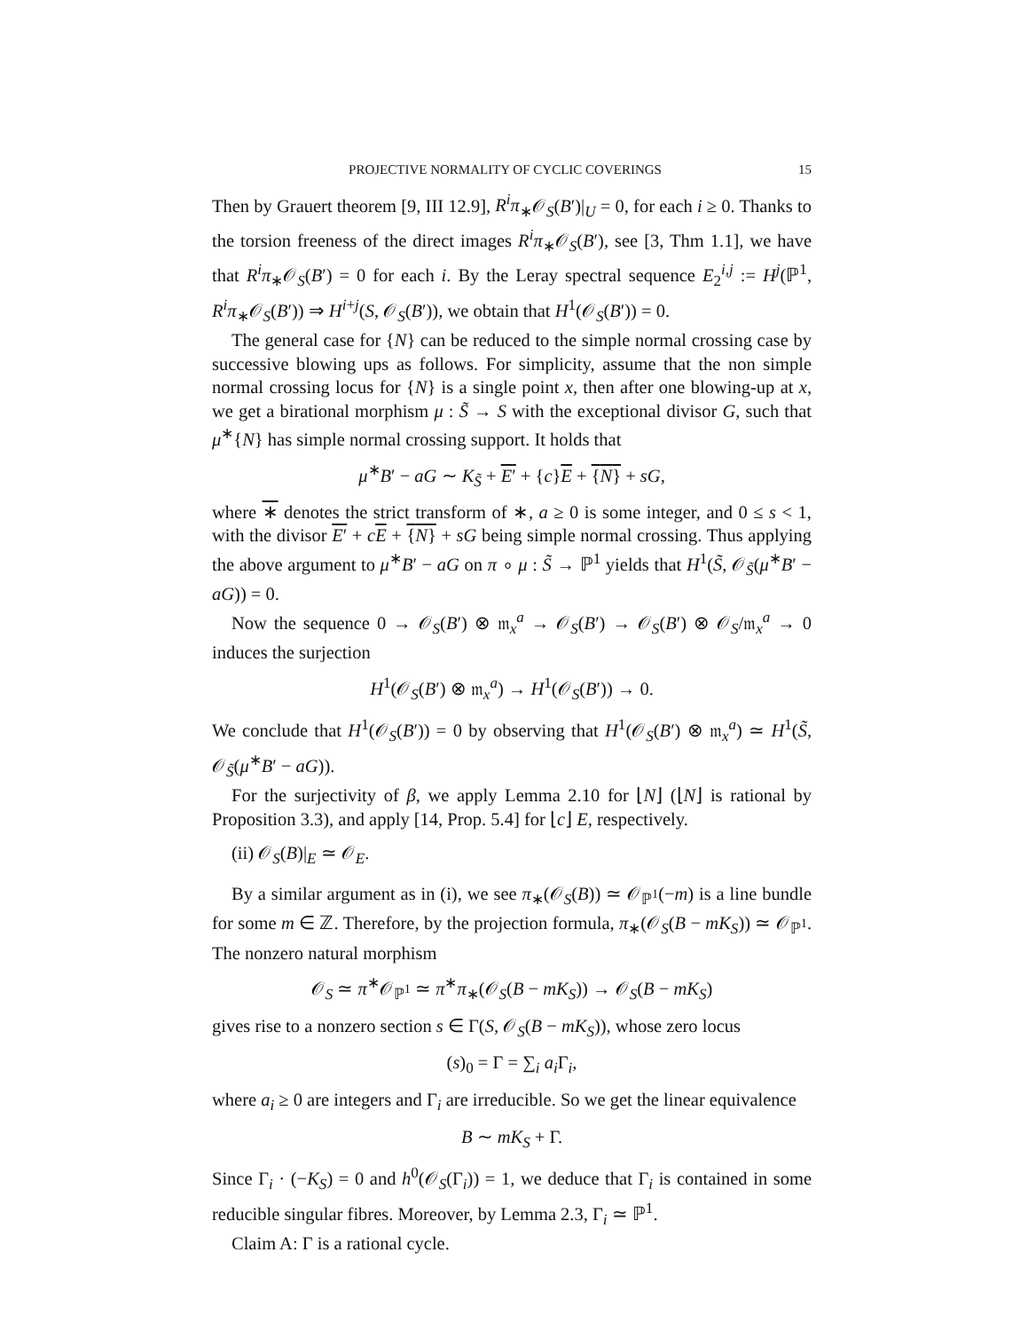PROJECTIVE NORMALITY OF CYCLIC COVERINGS 15
Then by Grauert theorem [9, III 12.9], R<sup>i</sup>π<sub>∗</sub>𝒪<sub>S</sub>(B′)|<sub>U</sub> = 0, for each i ≥ 0. Thanks to the torsion freeness of the direct images R<sup>i</sup>π<sub>∗</sub>𝒪<sub>S</sub>(B′), see [3, Thm 1.1], we have that R<sup>i</sup>π<sub>∗</sub>𝒪<sub>S</sub>(B′) = 0 for each i. By the Leray spectral sequence E<sub>2</sub><sup>i,j</sup> := H<sup>j</sup>(ℙ<sup>1</sup>, R<sup>i</sup>π<sub>∗</sub>𝒪<sub>S</sub>(B′)) ⇒ H<sup>i+j</sup>(S, 𝒪<sub>S</sub>(B′)), we obtain that H<sup>1</sup>(𝒪<sub>S</sub>(B′)) = 0.
The general case for {N} can be reduced to the simple normal crossing case by successive blowing ups as follows. For simplicity, assume that the non simple normal crossing locus for {N} is a single point x, then after one blowing-up at x, we get a birational morphism μ : S̃ → S with the exceptional divisor G, such that μ<sup>∗</sup>{N} has simple normal crossing support. It holds that
μ<sup>∗</sup>B′ − aG ∼ K<sub>S̃</sub> + E′ + {c}E + {N} + sG,
where ∗ denotes the strict transform of ∗, a ≥ 0 is some integer, and 0 ≤ s < 1, with the divisor E′ + cE + {N} + sG being simple normal crossing. Thus applying the above argument to μ<sup>∗</sup>B′ − aG on π ∘ μ : S̃ → ℙ<sup>1</sup> yields that H<sup>1</sup>(S̃, 𝒪<sub>S̃</sub>(μ<sup>∗</sup>B′ − aG)) = 0.
Now the sequence 0 → 𝒪<sub>S</sub>(B′) ⊗ 𝔪<sub>x</sub><sup>a</sup> → 𝒪<sub>S</sub>(B′) → 𝒪<sub>S</sub>(B′) ⊗ 𝒪<sub>S</sub>/𝔪<sub>x</sub><sup>a</sup> → 0 induces the surjection
H<sup>1</sup>(𝒪<sub>S</sub>(B′) ⊗ 𝔪<sub>x</sub><sup>a</sup>) → H<sup>1</sup>(𝒪<sub>S</sub>(B′)) → 0.
We conclude that H<sup>1</sup>(𝒪<sub>S</sub>(B′)) = 0 by observing that H<sup>1</sup>(𝒪<sub>S</sub>(B′) ⊗ 𝔪<sub>x</sub><sup>a</sup>) ≃ H<sup>1</sup>(S̃, 𝒪<sub>S̃</sub>(μ<sup>∗</sup>B′ − aG)).
For the surjectivity of β, we apply Lemma 2.10 for ⌊N⌋ (⌊N⌋ is rational by Proposition 3.3), and apply [14, Prop. 5.4] for ⌊c⌋ E, respectively.
(ii) 𝒪<sub>S</sub>(B)|<sub>E</sub> ≃ 𝒪<sub>E</sub>.
By a similar argument as in (i), we see π<sub>∗</sub>(𝒪<sub>S</sub>(B)) ≃ 𝒪<sub>ℙ<sup>1</sup></sub>(−m) is a line bundle for some m ∈ ℤ. Therefore, by the projection formula, π<sub>∗</sub>(𝒪<sub>S</sub>(B − mK<sub>S</sub>)) ≃ 𝒪<sub>ℙ<sup>1</sup></sub>. The nonzero natural morphism
𝒪<sub>S</sub> ≃ π<sup>∗</sup>𝒪<sub>ℙ<sup>1</sup></sub> ≃ π<sup>∗</sup>π<sub>∗</sub>(𝒪<sub>S</sub>(B − mK<sub>S</sub>)) → 𝒪<sub>S</sub>(B − mK<sub>S</sub>)
gives rise to a nonzero section s ∈ Γ(S, 𝒪<sub>S</sub>(B − mK<sub>S</sub>)), whose zero locus
(s)<sub>0</sub> = Γ = ∑<sub>i</sub> a<sub>i</sub> Γ<sub>i</sub>,
where a<sub>i</sub> ≥ 0 are integers and Γ<sub>i</sub> are irreducible. So we get the linear equivalence
B ∼ mK<sub>S</sub> + Γ.
Since Γ<sub>i</sub> · (−K<sub>S</sub>) = 0 and h<sup>0</sup>(𝒪<sub>S</sub>(Γ<sub>i</sub>)) = 1, we deduce that Γ<sub>i</sub> is contained in some reducible singular fibres. Moreover, by Lemma 2.3, Γ<sub>i</sub> ≃ ℙ<sup>1</sup>.
Claim A: Γ is a rational cycle.